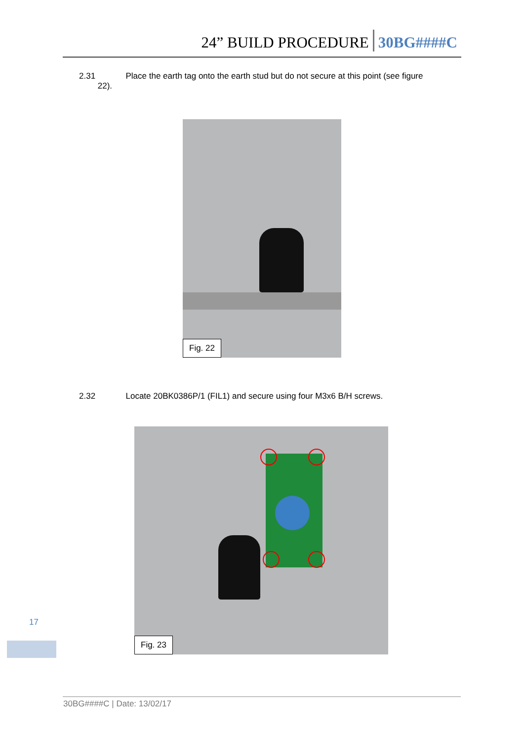24” BUILD PROCEDURE 30BG####C
2.31 Place the earth tag onto the earth stud but do not secure at this point (see figure
22).
Fig. 22
2.32 Locate 20BK0386P/1 (FIL1) and secure using four M3x6 B/H screws.
Fig. 23
17
30BG####C | Date: 13/02/17